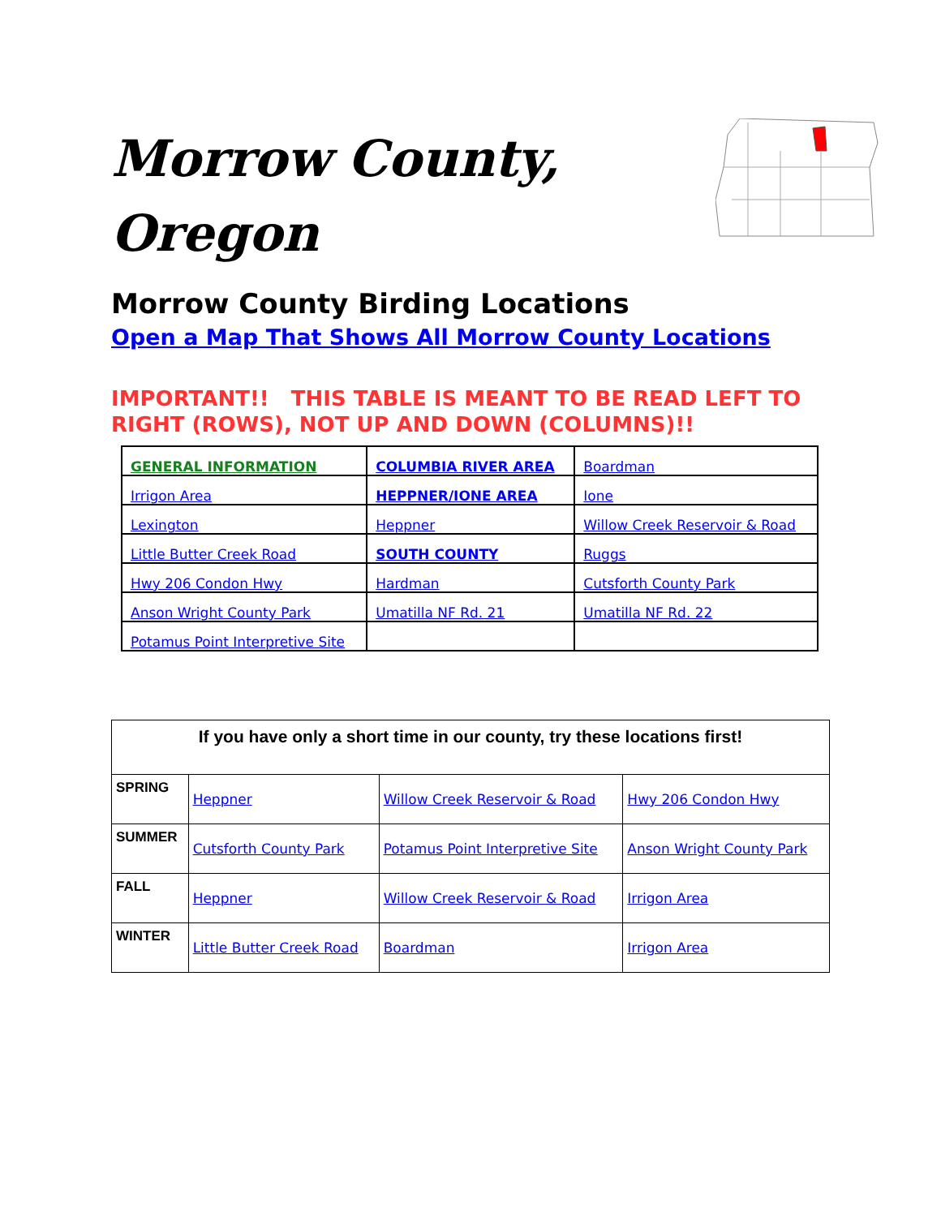Morrow County,
Oregon
Morrow County Birding Locations
Open a Map That Shows All Morrow County Locations
IMPORTANT!! THIS TABLE IS MEANT TO BE READ LEFT TO RIGHT (ROWS), NOT UP AND DOWN (COLUMNS)!!
| GENERAL INFORMATION | COLUMBIA RIVER AREA | Boardman |
| Irrigon Area | HEPPNER/IONE AREA | Ione |
| Lexington | Heppner | Willow Creek Reservoir & Road |
| Little Butter Creek Road | SOUTH COUNTY | Ruggs |
| Hwy 206 Condon Hwy | Hardman | Cutsforth County Park |
| Anson Wright County Park | Umatilla NF Rd. 21 | Umatilla NF Rd. 22 |
| Potamus Point Interpretive Site | | |
| If you have only a short time in our county, try these locations first! | | | |
| SPRING | Heppner | Willow Creek Reservoir & Road | Hwy 206 Condon Hwy |
| SUMMER | Cutsforth County Park | Potamus Point Interpretive Site | Anson Wright County Park |
| FALL | Heppner | Willow Creek Reservoir & Road | Irrigon Area |
| WINTER | Little Butter Creek Road | Boardman | Irrigon Area |